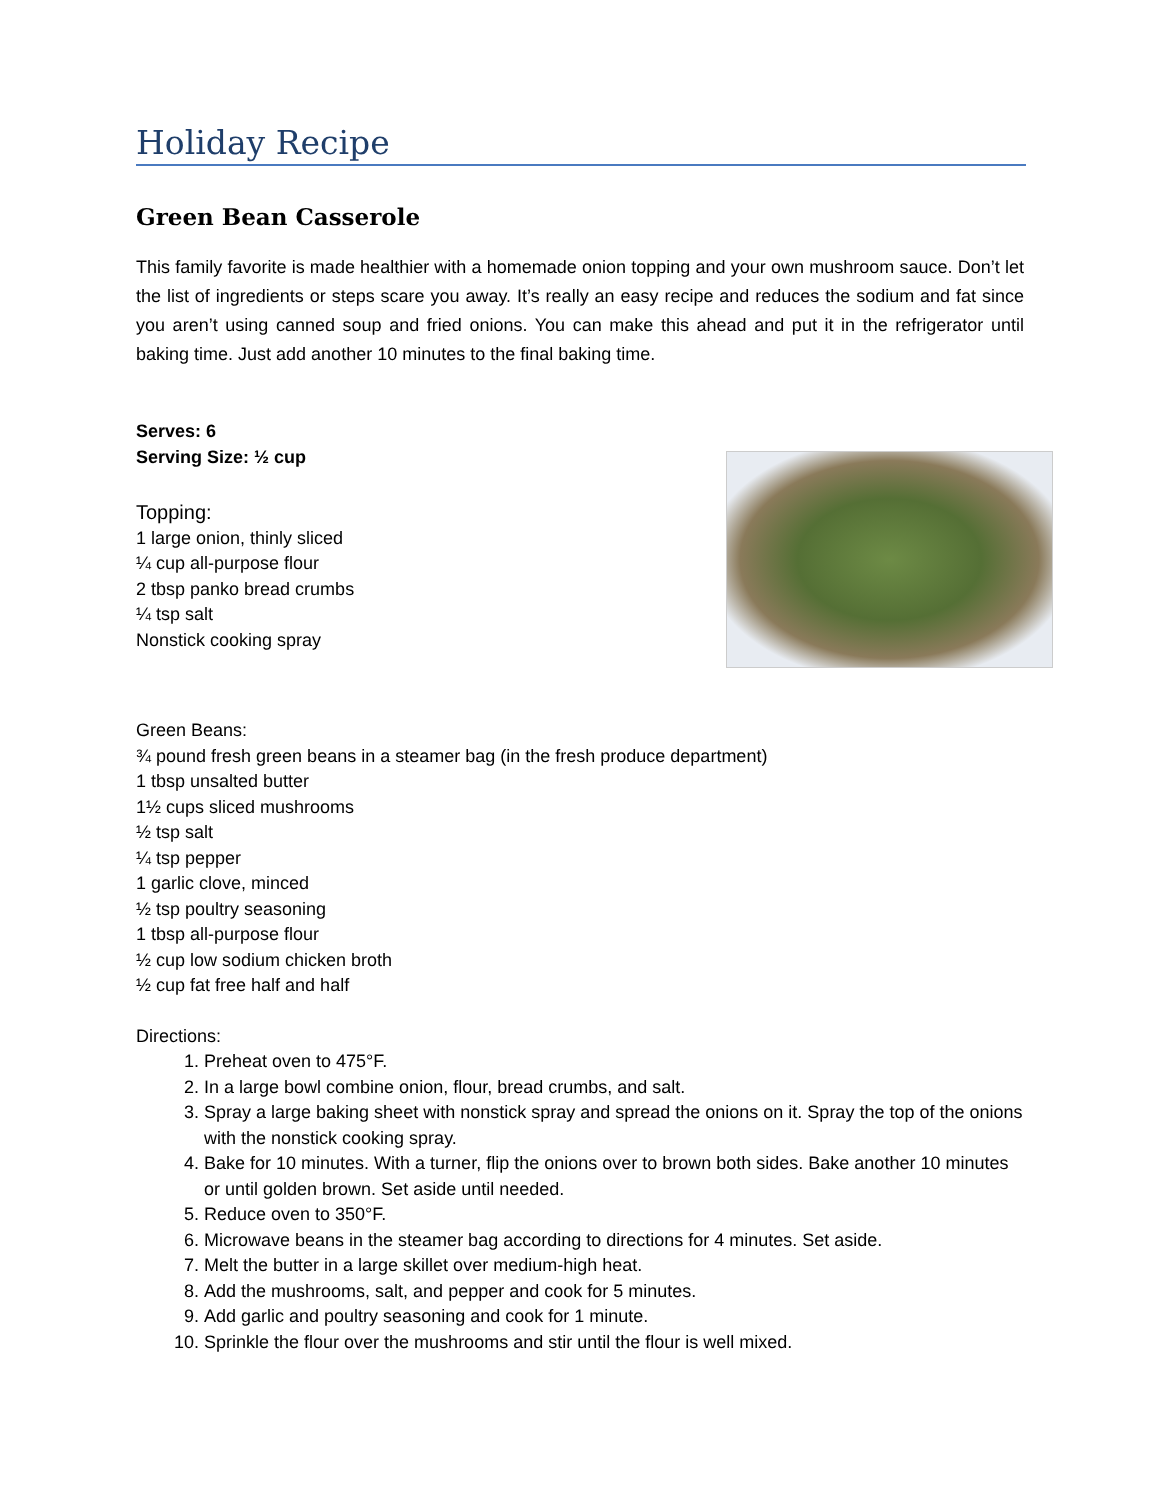Holiday Recipe
Green Bean Casserole
This family favorite is made healthier with a homemade onion topping and your own mushroom sauce. Don’t let the list of ingredients or steps scare you away. It’s really an easy recipe and reduces the sodium and fat since you aren’t using canned soup and fried onions. You can make this ahead and put it in the refrigerator until baking time. Just add another 10 minutes to the final baking time.
Serves: 6
Serving Size: ½ cup
Topping:
1 large onion, thinly sliced
¼ cup all-purpose flour
2 tbsp panko bread crumbs
¼ tsp salt
Nonstick cooking spray
Green Beans:
¾ pound fresh green beans in a steamer bag (in the fresh produce department)
1 tbsp unsalted butter
1½ cups sliced mushrooms
½ tsp salt
¼ tsp pepper
1 garlic clove, minced
½ tsp poultry seasoning
1 tbsp all-purpose flour
½ cup low sodium chicken broth
½ cup fat free half and half
Directions:
1. Preheat oven to 475°F.
2. In a large bowl combine onion, flour, bread crumbs, and salt.
3. Spray a large baking sheet with nonstick spray and spread the onions on it. Spray the top of the onions with the nonstick cooking spray.
4. Bake for 10 minutes. With a turner, flip the onions over to brown both sides. Bake another 10 minutes or until golden brown. Set aside until needed.
5. Reduce oven to 350°F.
6. Microwave beans in the steamer bag according to directions for 4 minutes. Set aside.
7. Melt the butter in a large skillet over medium-high heat.
8. Add the mushrooms, salt, and pepper and cook for 5 minutes.
9. Add garlic and poultry seasoning and cook for 1 minute.
10. Sprinkle the flour over the mushrooms and stir until the flour is well mixed.